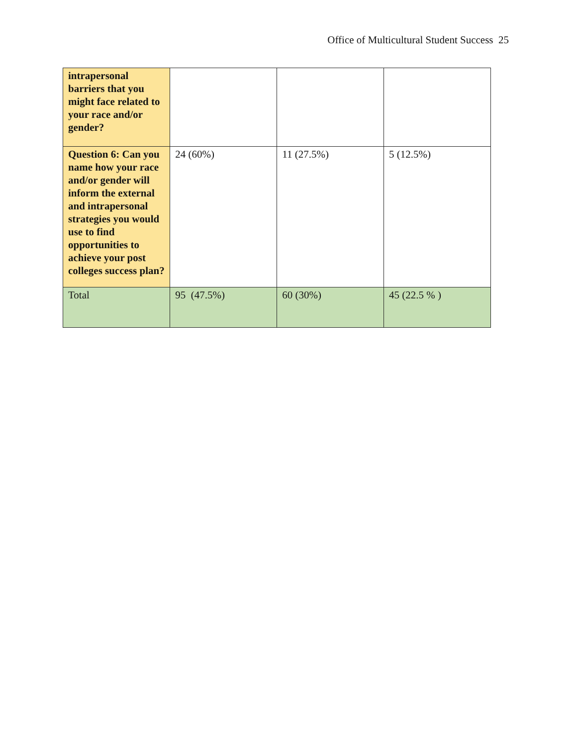Office of Multicultural Student Success 25
| intrapersonal barriers that you might face related to your race and/or gender? | | | |
| Question 6: Can you name how your race and/or gender will inform the external and intrapersonal strategies you would use to find opportunities to achieve your post colleges success plan? | 24 (60%) | 11 (27.5%) | 5 (12.5%) |
| Total | 95 (47.5%) | 60 (30%) | 45 (22.5 % ) |